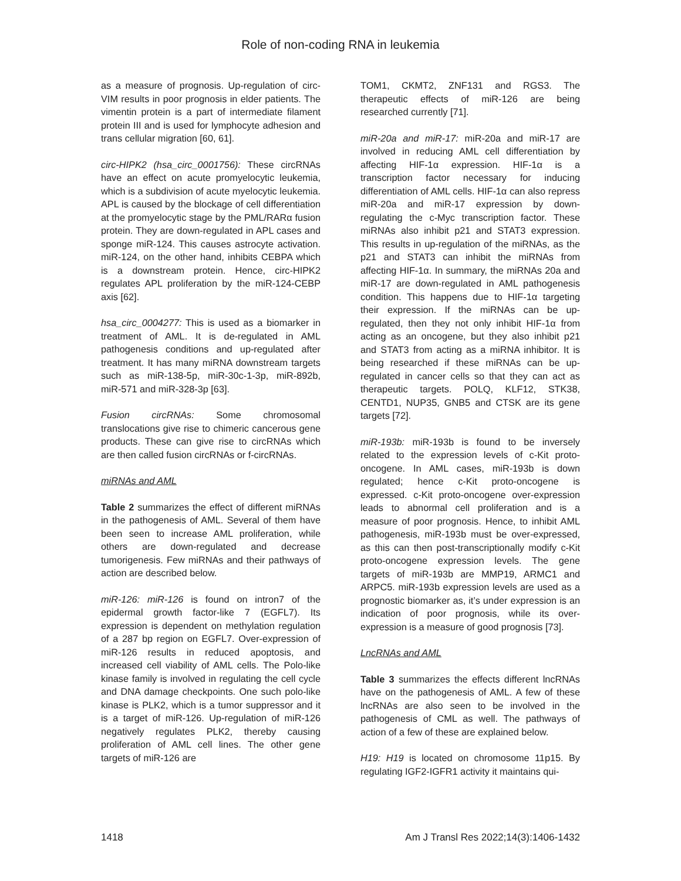Role of non-coding RNA in leukemia
as a measure of prognosis. Up-regulation of circ-VIM results in poor prognosis in elder patients. The vimentin protein is a part of intermediate filament protein III and is used for lymphocyte adhesion and trans cellular migration [60, 61].
circ-HIPK2 (hsa_circ_0001756): These circRNAs have an effect on acute promyelocytic leukemia, which is a subdivision of acute myelocytic leukemia. APL is caused by the blockage of cell differentiation at the promyelocytic stage by the PML/RARα fusion protein. They are down-regulated in APL cases and sponge miR-124. This causes astrocyte activation. miR-124, on the other hand, inhibits CEBPA which is a downstream protein. Hence, circ-HIPK2 regulates APL proliferation by the miR-124-CEBP axis [62].
hsa_circ_0004277: This is used as a biomarker in treatment of AML. It is de-regulated in AML pathogenesis conditions and up-regulated after treatment. It has many miRNA downstream targets such as miR-138-5p, miR-30c-1-3p, miR-892b, miR-571 and miR-328-3p [63].
Fusion circRNAs: Some chromosomal translocations give rise to chimeric cancerous gene products. These can give rise to circRNAs which are then called fusion circRNAs or f-circRNAs.
miRNAs and AML
Table 2 summarizes the effect of different miRNAs in the pathogenesis of AML. Several of them have been seen to increase AML proliferation, while others are down-regulated and decrease tumorigenesis. Few miRNAs and their pathways of action are described below.
miR-126: miR-126 is found on intron7 of the epidermal growth factor-like 7 (EGFL7). Its expression is dependent on methylation regulation of a 287 bp region on EGFL7. Over-expression of miR-126 results in reduced apoptosis, and increased cell viability of AML cells. The Polo-like kinase family is involved in regulating the cell cycle and DNA damage checkpoints. One such polo-like kinase is PLK2, which is a tumor suppressor and it is a target of miR-126. Up-regulation of miR-126 negatively regulates PLK2, thereby causing proliferation of AML cell lines. The other gene targets of miR-126 are
TOM1, CKMT2, ZNF131 and RGS3. The therapeutic effects of miR-126 are being researched currently [71].
miR-20a and miR-17: miR-20a and miR-17 are involved in reducing AML cell differentiation by affecting HIF-1α expression. HIF-1α is a transcription factor necessary for inducing differentiation of AML cells. HIF-1α can also repress miR-20a and miR-17 expression by down-regulating the c-Myc transcription factor. These miRNAs also inhibit p21 and STAT3 expression. This results in up-regulation of the miRNAs, as the p21 and STAT3 can inhibit the miRNAs from affecting HIF-1α. In summary, the miRNAs 20a and miR-17 are down-regulated in AML pathogenesis condition. This happens due to HIF-1α targeting their expression. If the miRNAs can be up-regulated, then they not only inhibit HIF-1α from acting as an oncogene, but they also inhibit p21 and STAT3 from acting as a miRNA inhibitor. It is being researched if these miRNAs can be up-regulated in cancer cells so that they can act as therapeutic targets. POLQ, KLF12, STK38, CENTD1, NUP35, GNB5 and CTSK are its gene targets [72].
miR-193b: miR-193b is found to be inversely related to the expression levels of c-Kit proto-oncogene. In AML cases, miR-193b is down regulated; hence c-Kit proto-oncogene is expressed. c-Kit proto-oncogene over-expression leads to abnormal cell proliferation and is a measure of poor prognosis. Hence, to inhibit AML pathogenesis, miR-193b must be over-expressed, as this can then post-transcriptionally modify c-Kit proto-oncogene expression levels. The gene targets of miR-193b are MMP19, ARMC1 and ARPC5. miR-193b expression levels are used as a prognostic biomarker as, it’s under expression is an indication of poor prognosis, while its over-expression is a measure of good prognosis [73].
LncRNAs and AML
Table 3 summarizes the effects different lncRNAs have on the pathogenesis of AML. A few of these lncRNAs are also seen to be involved in the pathogenesis of CML as well. The pathways of action of a few of these are explained below.
H19: H19 is located on chromosome 11p15. By regulating IGF2-IGFR1 activity it maintains qui-
1418 Am J Transl Res 2022;14(3):1406-1432